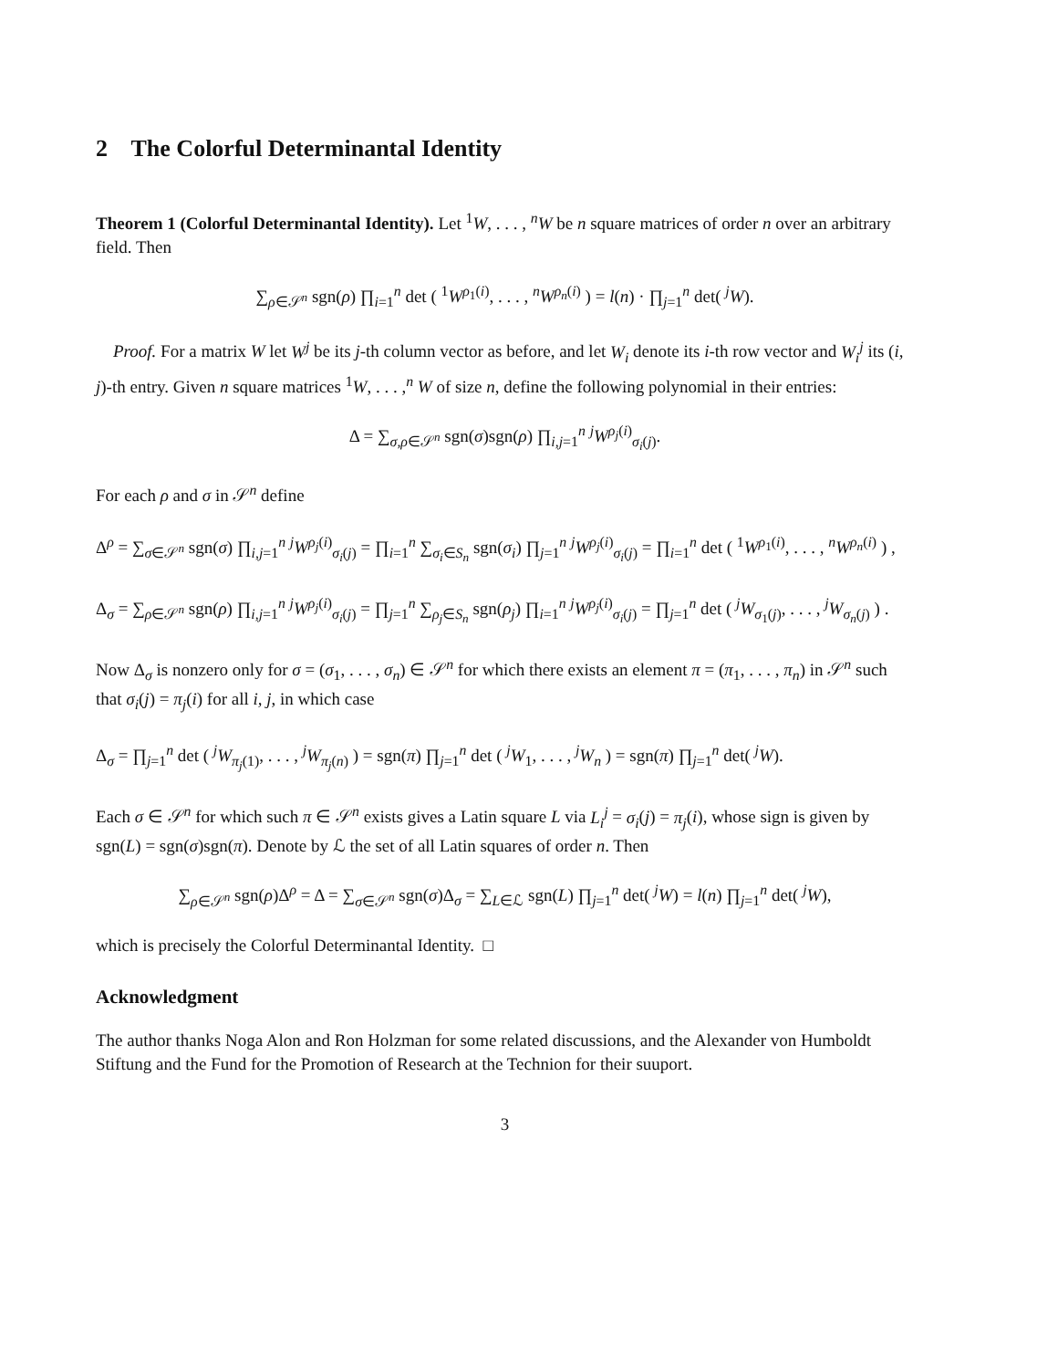2 The Colorful Determinantal Identity
Theorem 1 (Colorful Determinantal Identity). Let <sup>1</sup>W, . . . , <sup>n</sup>W be n square matrices of order n over an arbitrary field. Then
∑<sub>ρ∈𝒮<sup>n</sup></sub> sgn(ρ) ∏<sub>i=1</sub><sup>n</sup> det ( <sup>1</sup>W<sup>ρ<sub>1</sub>(i)</sup>, . . . , <sup>n</sup>W<sup>ρ<sub>n</sub>(i)</sup> ) = l(n) · ∏<sub>j=1</sub><sup>n</sup> det( <sup>j</sup>W).
Proof. For a matrix W let W<sup>j</sup> be its j-th column vector as before, and let W<sub>i</sub> denote its i-th row vector and W<sub>i</sub><sup>j</sup> its (i, j)-th entry. Given n square matrices <sup>1</sup>W, . . . ,<sup>n</sup> W of size n, define the following polynomial in their entries:
Δ = ∑<sub>σ,ρ∈𝒮<sup>n</sup></sub> sgn(σ)sgn(ρ) ∏<sub>i,j=1</sub><sup>n</sup> <sup>j</sup>W<sup>ρ<sub>j</sub>(i)</sup><sub>σ<sub>i</sub>(j)</sub>.
For each ρ and σ in 𝒮<sup>n</sup> define
Δ<sup>ρ</sup> = ∑<sub>σ∈𝒮<sup>n</sup></sub> sgn(σ) ∏<sub>i,j=1</sub><sup>n</sup> <sup>j</sup>W<sup>ρ<sub>j</sub>(i)</sup><sub>σ<sub>i</sub>(j)</sub> = ∏<sub>i=1</sub><sup>n</sup> ∑<sub>σ<sub>i</sub>∈S<sub>n</sub></sub> sgn(σ<sub>i</sub>) ∏<sub>j=1</sub><sup>n</sup> <sup>j</sup>W<sup>ρ<sub>j</sub>(i)</sup><sub>σ<sub>i</sub>(j)</sub> = ∏<sub>i=1</sub><sup>n</sup> det ( <sup>1</sup>W<sup>ρ<sub>1</sub>(i)</sup>, . . . , <sup>n</sup>W<sup>ρ<sub>n</sub>(i)</sup> ) ,
Δ<sub>σ</sub> = ∑<sub>ρ∈𝒮<sup>n</sup></sub> sgn(ρ) ∏<sub>i,j=1</sub><sup>n</sup> <sup>j</sup>W<sup>ρ<sub>j</sub>(i)</sup><sub>σ<sub>i</sub>(j)</sub> = ∏<sub>j=1</sub><sup>n</sup> ∑<sub>ρ<sub>j</sub>∈S<sub>n</sub></sub> sgn(ρ<sub>j</sub>) ∏<sub>i=1</sub><sup>n</sup> <sup>j</sup>W<sup>ρ<sub>j</sub>(i)</sup><sub>σ<sub>i</sub>(j)</sub> = ∏<sub>j=1</sub><sup>n</sup> det ( <sup>j</sup>W<sub>σ<sub>1</sub>(j)</sub>, . . . , <sup>j</sup>W<sub>σ<sub>n</sub>(j)</sub> ) .
Now Δ<sub>σ</sub> is nonzero only for σ = (σ<sub>1</sub>, . . . , σ<sub>n</sub>) ∈ 𝒮<sup>n</sup> for which there exists an element π = (π<sub>1</sub>, . . . , π<sub>n</sub>) in 𝒮<sup>n</sup> such that σ<sub>i</sub>(j) = π<sub>j</sub>(i) for all i, j, in which case
Δ<sub>σ</sub> = ∏<sub>j=1</sub><sup>n</sup> det ( <sup>j</sup>W<sub>π<sub>j</sub>(1)</sub>, . . . , <sup>j</sup>W<sub>π<sub>j</sub>(n)</sub> ) = sgn(π) ∏<sub>j=1</sub><sup>n</sup> det ( <sup>j</sup>W<sub>1</sub>, . . . , <sup>j</sup>W<sub>n</sub> ) = sgn(π) ∏<sub>j=1</sub><sup>n</sup> det( <sup>j</sup>W).
Each σ ∈ 𝒮<sup>n</sup> for which such π ∈ 𝒮<sup>n</sup> exists gives a Latin square L via L<sub>i</sub><sup>j</sup> = σ<sub>i</sub>(j) = π<sub>j</sub>(i), whose sign is given by sgn(L) = sgn(σ)sgn(π). Denote by ℒ the set of all Latin squares of order n. Then
∑<sub>ρ∈𝒮<sup>n</sup></sub> sgn(ρ)Δ<sup>ρ</sup> = Δ = ∑<sub>σ∈𝒮<sup>n</sup></sub> sgn(σ)Δ<sub>σ</sub> = ∑<sub>L∈ℒ</sub> sgn(L) ∏<sub>j=1</sub><sup>n</sup> det( <sup>j</sup>W) = l(n) ∏<sub>j=1</sub><sup>n</sup> det( <sup>j</sup>W),
which is precisely the Colorful Determinantal Identity. □
Acknowledgment
The author thanks Noga Alon and Ron Holzman for some related discussions, and the Alexander von Humboldt Stiftung and the Fund for the Promotion of Research at the Technion for their suuport.
3